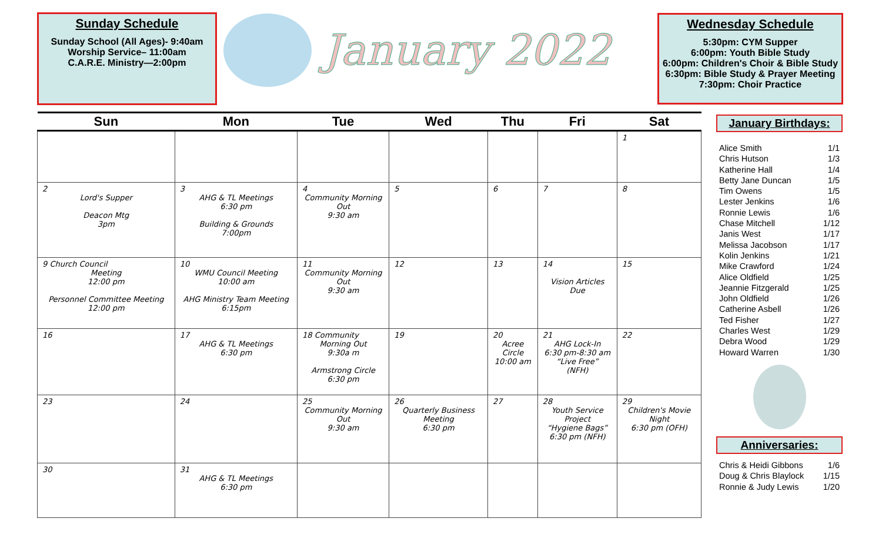Sunday Schedule
Sunday School (All Ages)- 9:40am
Worship Service– 11:00am
C.A.R.E. Ministry—2:00pm
January 2022
Wednesday Schedule
5:30pm: CYM Supper
6:00pm: Youth Bible Study
6:00pm: Children's Choir & Bible Study
6:30pm: Bible Study & Prayer Meeting
7:30pm: Choir Practice
| Sun | Mon | Tue | Wed | Thu | Fri | Sat |
| --- | --- | --- | --- | --- | --- | --- |
| | | | | | | 1 |
| 2 Lord's Supper Deacon Mtg 3pm | 3 AHG & TL Meetings 6:30 pm Building & Grounds 7:00pm | 4 Community Morning Out 9:30 am | 5 | 6 | 7 | 8 |
| 9 Church Council Meeting 12:00 pm Personnel Committee Meeting 12:00 pm | 10 WMU Council Meeting 10:00 am AHG Ministry Team Meeting 6:15pm | 11 Community Morning Out 9:30 am | 12 | 13 | 14 Vision Articles Due | 15 |
| 16 | 17 AHG & TL Meetings 6:30 pm | 18 Community Morning Out 9:30a m Armstrong Circle 6:30 pm | 19 | 20 Acree Circle 10:00 am | 21 AHG Lock-In 6:30 pm-8:30 am “Live Free” (NFH) | 22 |
| 23 | 24 | 25 Community Morning Out 9:30 am | 26 Quarterly Business Meeting 6:30 pm | 27 | 28 Youth Service Project “Hygiene Bags” 6:30 pm (NFH) | 29 Children's Movie Night 6:30 pm (OFH) |
| 30 | 31 AHG & TL Meetings 6:30 pm | | | | | |
January Birthdays:
Alice Smith 1/1
Chris Hutson 1/3
Katherine Hall 1/4
Betty Jane Duncan 1/5
Tim Owens 1/5
Lester Jenkins 1/6
Ronnie Lewis 1/6
Chase Mitchell 1/12
Janis West 1/17
Melissa Jacobson 1/17
Kolin Jenkins 1/21
Mike Crawford 1/24
Alice Oldfield 1/25
Jeannie Fitzgerald 1/25
John Oldfield 1/26
Catherine Asbell 1/26
Ted Fisher 1/27
Charles West 1/29
Debra Wood 1/29
Howard Warren 1/30
Anniversaries:
Chris & Heidi Gibbons 1/6
Doug & Chris Blaylock 1/15
Ronnie & Judy Lewis 1/20